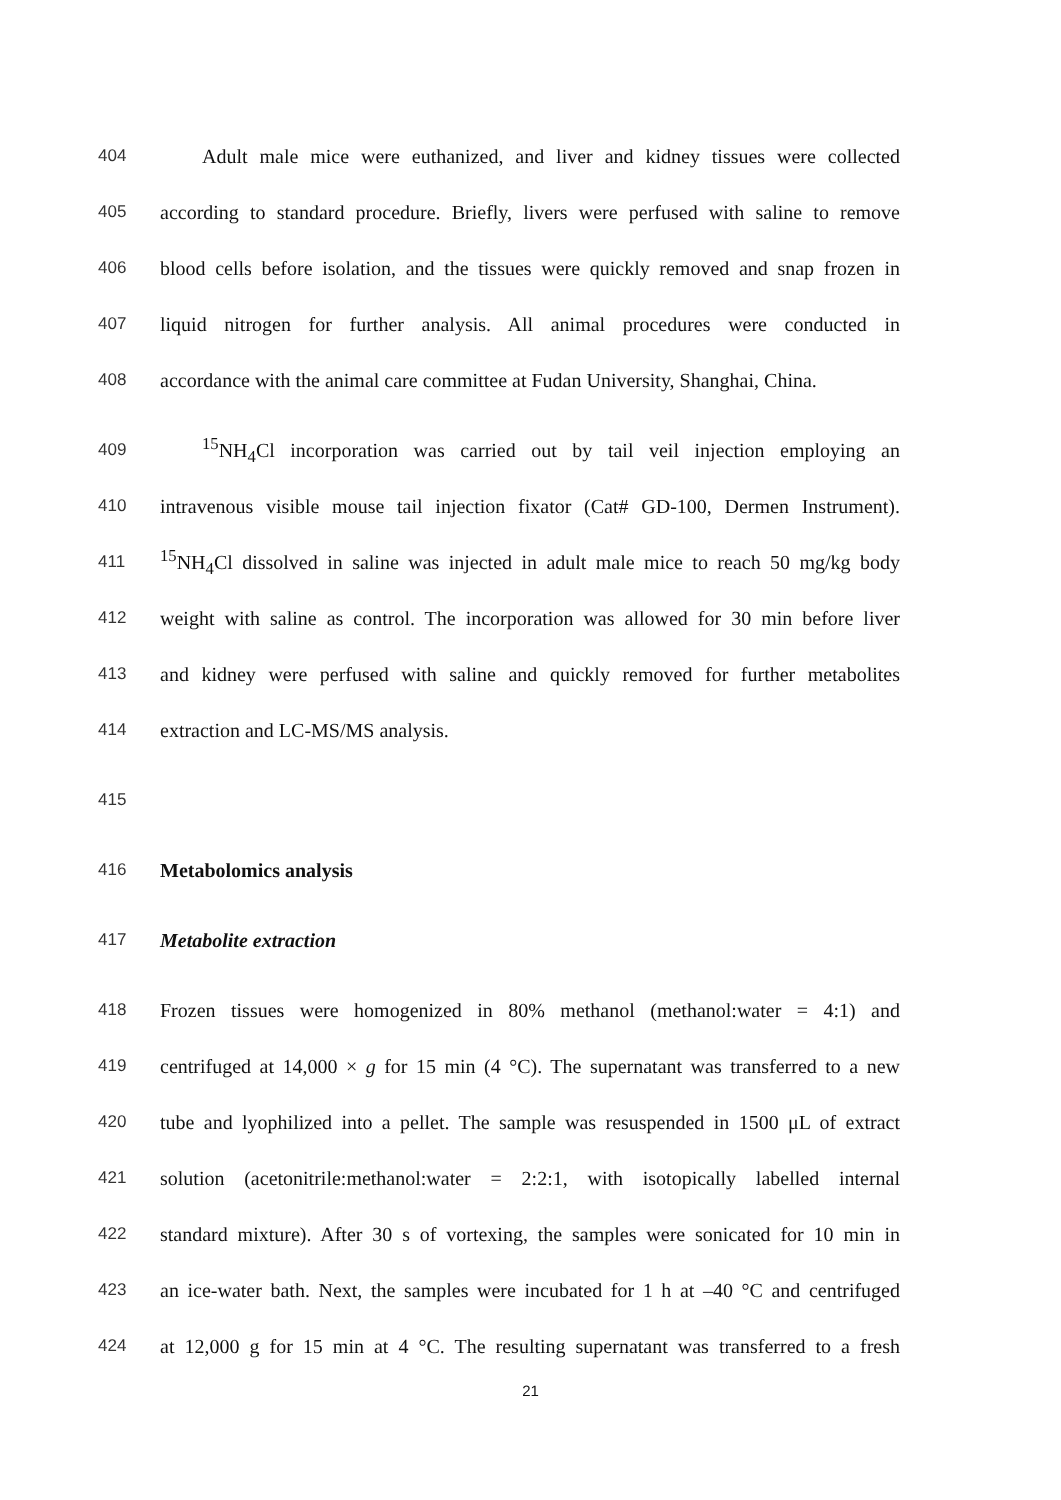404 Adult male mice were euthanized, and liver and kidney tissues were collected
405 according to standard procedure. Briefly, livers were perfused with saline to remove
406 blood cells before isolation, and the tissues were quickly removed and snap frozen in
407 liquid nitrogen for further analysis. All animal procedures were conducted in
408 accordance with the animal care committee at Fudan University, Shanghai, China.
409<sup>15</sup>NH<sub>4</sub>Cl incorporation was carried out by tail veil injection employing an
410 intravenous visible mouse tail injection fixator (Cat# GD-100, Dermen Instrument).
411<sup>15</sup>NH<sub>4</sub>Cl dissolved in saline was injected in adult male mice to reach 50 mg/kg body
412 weight with saline as control. The incorporation was allowed for 30 min before liver
413 and kidney were perfused with saline and quickly removed for further metabolites
414 extraction and LC-MS/MS analysis.
415
416 Metabolomics analysis
417 Metabolite extraction
418 Frozen tissues were homogenized in 80% methanol (methanol:water = 4:1) and
419 centrifuged at 14,000 × g for 15 min (4 °C). The supernatant was transferred to a new
420 tube and lyophilized into a pellet. The sample was resuspended in 1500 μL of extract
421 solution (acetonitrile:methanol:water = 2:2:1, with isotopically labelled internal
422 standard mixture). After 30 s of vortexing, the samples were sonicated for 10 min in
423 an ice-water bath. Next, the samples were incubated for 1 h at –40 °C and centrifuged
424 at 12,000 g for 15 min at 4 °C. The resulting supernatant was transferred to a fresh
21